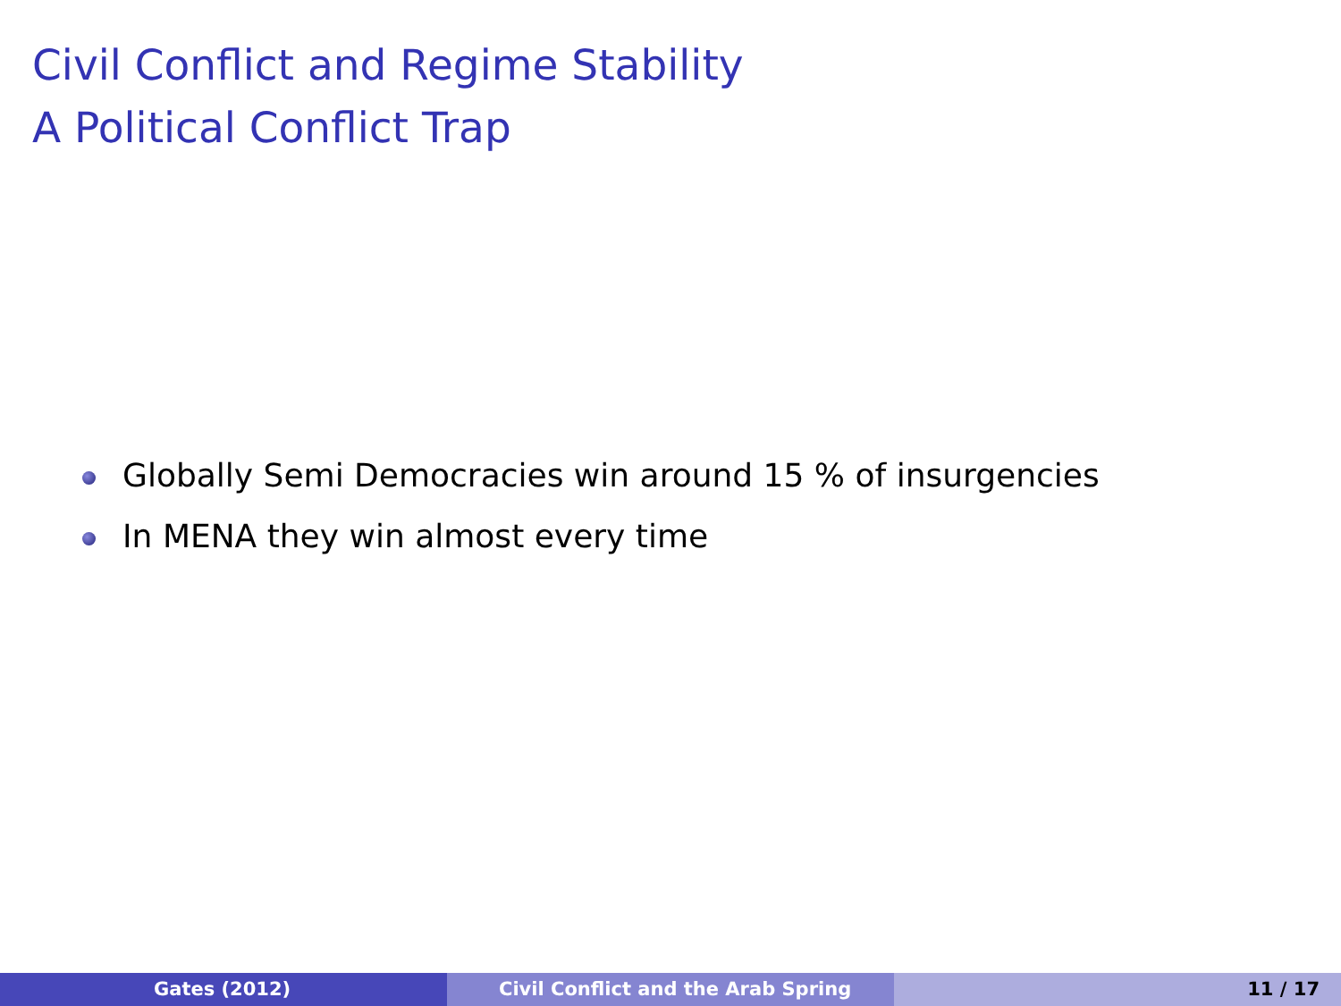Civil Conflict and Regime Stability
A Political Conflict Trap
Globally Semi Democracies win around 15 % of insurgencies
In MENA they win almost every time
Gates (2012) Civil Conflict and the Arab Spring 11 / 17